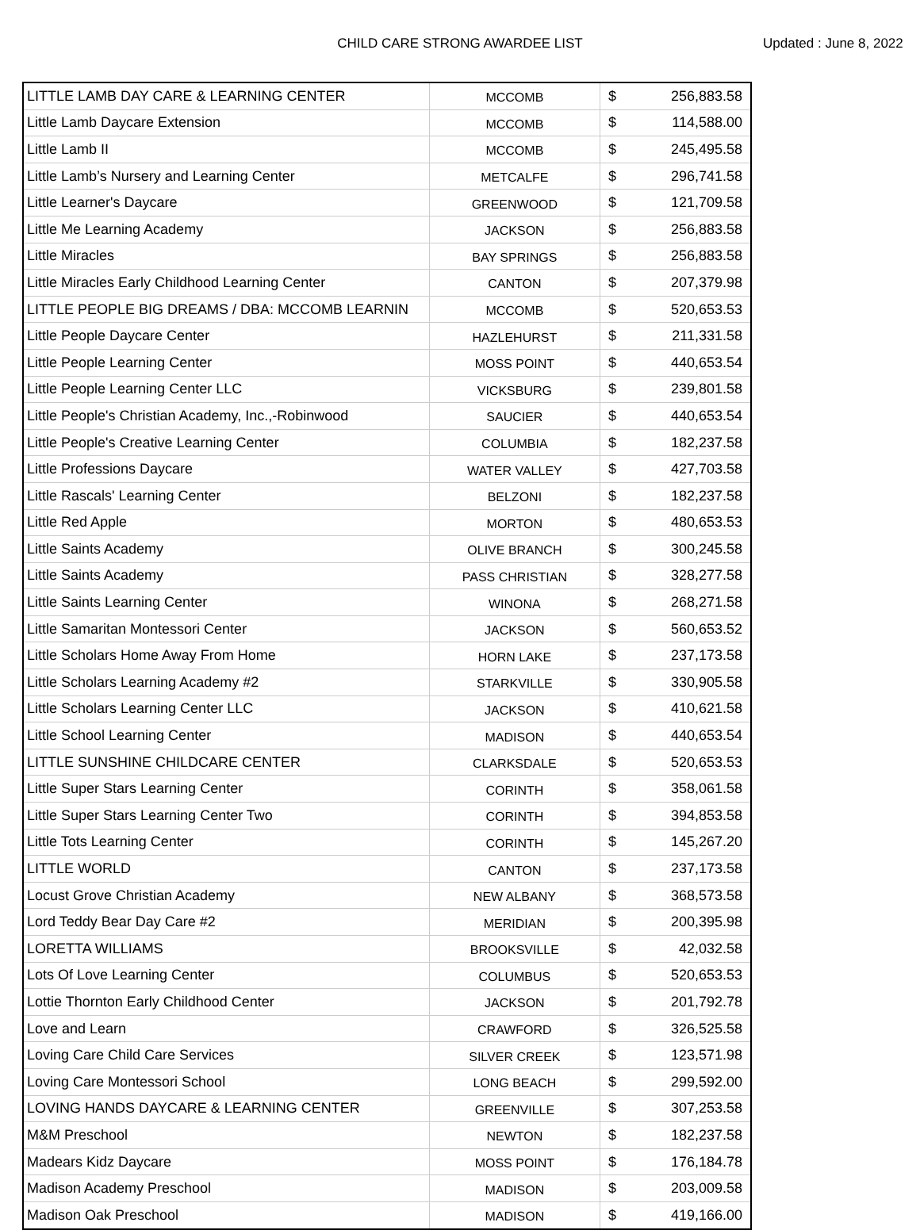CHILD CARE STRONG AWARDEE LIST
Updated : June 8, 2022
| LITTLE LAMB DAY CARE & LEARNING CENTER | MCCOMB | $ | 256,883.58 |
| Little Lamb Daycare Extension | MCCOMB | $ | 114,588.00 |
| Little Lamb II | MCCOMB | $ | 245,495.58 |
| Little Lamb’s Nursery and Learning Center | METCALFE | $ | 296,741.58 |
| Little Learner's Daycare | GREENWOOD | $ | 121,709.58 |
| Little Me Learning Academy | JACKSON | $ | 256,883.58 |
| Little Miracles | BAY SPRINGS | $ | 256,883.58 |
| Little Miracles Early Childhood Learning Center | CANTON | $ | 207,379.98 |
| LITTLE PEOPLE BIG DREAMS / DBA: MCCOMB LEARNIN | MCCOMB | $ | 520,653.53 |
| Little People Daycare Center | HAZLEHURST | $ | 211,331.58 |
| Little People Learning Center | MOSS POINT | $ | 440,653.54 |
| Little People Learning Center LLC | VICKSBURG | $ | 239,801.58 |
| Little People's Christian Academy, Inc.,-Robinwood | SAUCIER | $ | 440,653.54 |
| Little People's Creative Learning Center | COLUMBIA | $ | 182,237.58 |
| Little Professions Daycare | WATER VALLEY | $ | 427,703.58 |
| Little Rascals' Learning Center | BELZONI | $ | 182,237.58 |
| Little Red Apple | MORTON | $ | 480,653.53 |
| Little Saints Academy | OLIVE BRANCH | $ | 300,245.58 |
| Little Saints Academy | PASS CHRISTIAN | $ | 328,277.58 |
| Little Saints Learning Center | WINONA | $ | 268,271.58 |
| Little Samaritan Montessori Center | JACKSON | $ | 560,653.52 |
| Little Scholars Home Away From Home | HORN LAKE | $ | 237,173.58 |
| Little Scholars Learning Academy #2 | STARKVILLE | $ | 330,905.58 |
| Little Scholars Learning Center LLC | JACKSON | $ | 410,621.58 |
| Little School Learning Center | MADISON | $ | 440,653.54 |
| LITTLE SUNSHINE CHILDCARE CENTER | CLARKSDALE | $ | 520,653.53 |
| Little Super Stars Learning Center | CORINTH | $ | 358,061.58 |
| Little Super Stars Learning Center Two | CORINTH | $ | 394,853.58 |
| Little Tots Learning Center | CORINTH | $ | 145,267.20 |
| LITTLE WORLD | CANTON | $ | 237,173.58 |
| Locust Grove Christian Academy | NEW ALBANY | $ | 368,573.58 |
| Lord Teddy Bear Day Care #2 | MERIDIAN | $ | 200,395.98 |
| LORETTA WILLIAMS | BROOKSVILLE | $ | 42,032.58 |
| Lots Of Love Learning Center | COLUMBUS | $ | 520,653.53 |
| Lottie Thornton Early Childhood Center | JACKSON | $ | 201,792.78 |
| Love and Learn | CRAWFORD | $ | 326,525.58 |
| Loving Care Child Care Services | SILVER CREEK | $ | 123,571.98 |
| Loving Care Montessori School | LONG BEACH | $ | 299,592.00 |
| LOVING HANDS DAYCARE & LEARNING CENTER | GREENVILLE | $ | 307,253.58 |
| M&M Preschool | NEWTON | $ | 182,237.58 |
| Madears Kidz Daycare | MOSS POINT | $ | 176,184.78 |
| Madison Academy Preschool | MADISON | $ | 203,009.58 |
| Madison Oak Preschool | MADISON | $ | 419,166.00 |